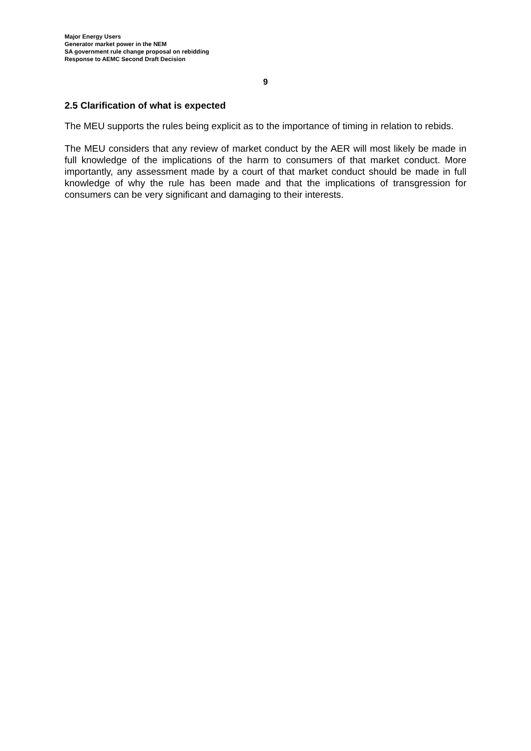Major Energy Users
Generator market power in the NEM
SA government rule change proposal on rebidding
Response to AEMC Second Draft Decision
9
2.5 Clarification of what is expected
The MEU supports the rules being explicit as to the importance of timing in relation to rebids.
The MEU considers that any review of market conduct by the AER will most likely be made in full knowledge of the implications of the harm to consumers of that market conduct. More importantly, any assessment made by a court of that market conduct should be made in full knowledge of why the rule has been made and that the implications of transgression for consumers can be very significant and damaging to their interests.